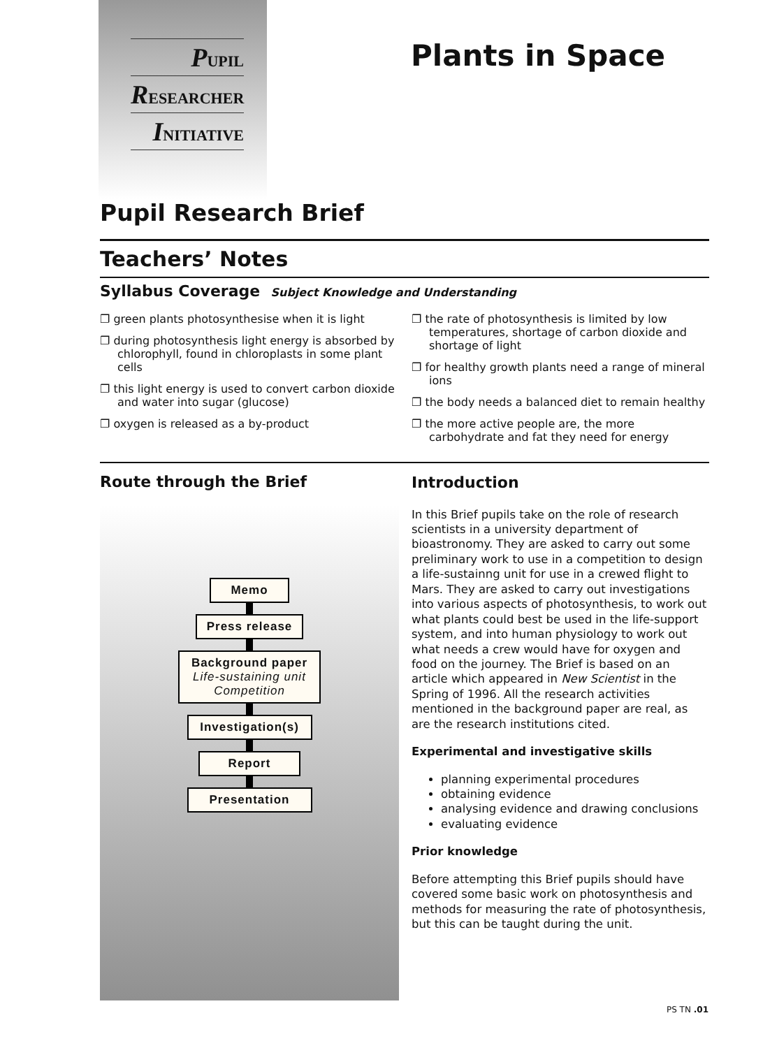PUPIL
RESEARCHER
INITIATIVE
Plants in Space
Pupil Research Brief
Teachers’ Notes
Syllabus Coverage Subject Knowledge and Understanding
❐ green plants photosynthesise when it is light
❐ during photosynthesis light energy is absorbed by chlorophyll, found in chloroplasts in some plant cells
❐ this light energy is used to convert carbon dioxide and water into sugar (glucose)
❐ oxygen is released as a by-product
❐ the rate of photosynthesis is limited by low temperatures, shortage of carbon dioxide and shortage of light
❐ for healthy growth plants need a range of mineral ions
❐ the body needs a balanced diet to remain healthy
❐ the more active people are, the more carbohydrate and fat they need for energy
Route through the Brief
Memo
Press release
Background paper
Life-sustaining unit
Competition
Investigation(s)
Report Presentation
Introduction
In this Brief pupils take on the role of research scientists in a university department of bioastronomy. They are asked to carry out some preliminary work to use in a competition to design a life-sustainng unit for use in a crewed flight to Mars. They are asked to carry out investigations into various aspects of photosynthesis, to work out what plants could best be used in the life-support system, and into human physiology to work out what needs a crew would have for oxygen and food on the journey. The Brief is based on an article which appeared in New Scientist in the Spring of 1996. All the research activities mentioned in the background paper are real, as are the research institutions cited.
Experimental and investigative skills
planning experimental procedures
obtaining evidence
analysing evidence and drawing conclusions
evaluating evidence
Prior knowledge
Before attempting this Brief pupils should have covered some basic work on photosynthesis and methods for measuring the rate of photosynthesis, but this can be taught during the unit.
PS TN .01